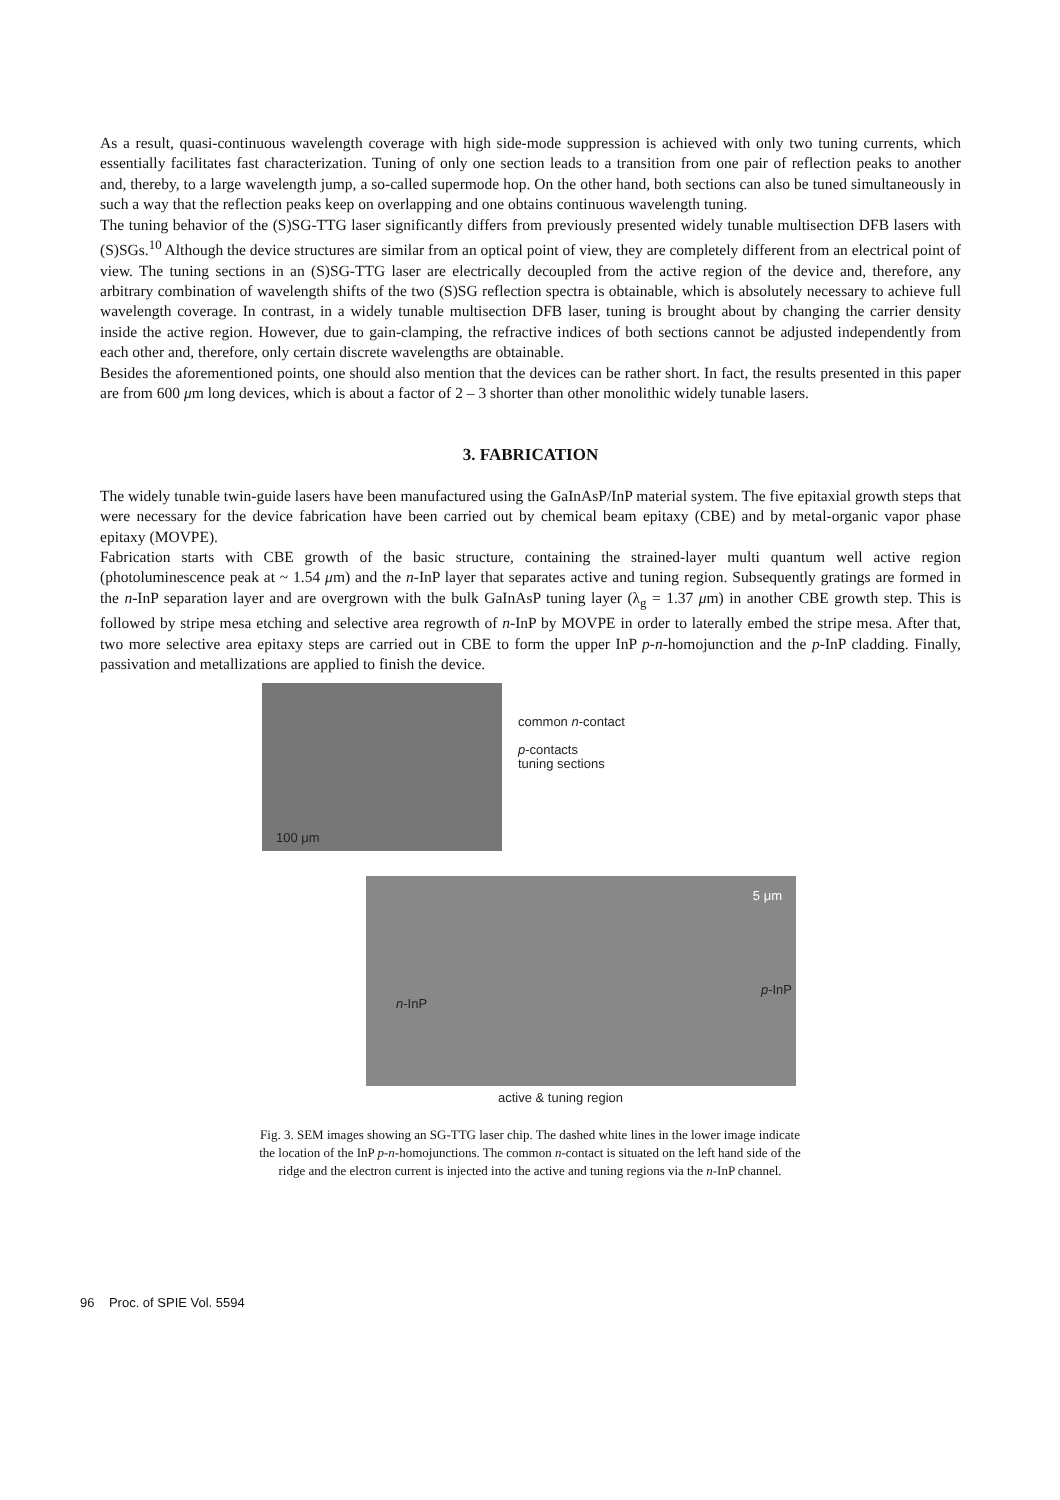As a result, quasi-continuous wavelength coverage with high side-mode suppression is achieved with only two tuning currents, which essentially facilitates fast characterization. Tuning of only one section leads to a transition from one pair of reflection peaks to another and, thereby, to a large wavelength jump, a so-called supermode hop. On the other hand, both sections can also be tuned simultaneously in such a way that the reflection peaks keep on overlapping and one obtains continuous wavelength tuning.
The tuning behavior of the (S)SG-TTG laser significantly differs from previously presented widely tunable multisection DFB lasers with (S)SGs.<sup>10</sup> Although the device structures are similar from an optical point of view, they are completely different from an electrical point of view. The tuning sections in an (S)SG-TTG laser are electrically decoupled from the active region of the device and, therefore, any arbitrary combination of wavelength shifts of the two (S)SG reflection spectra is obtainable, which is absolutely necessary to achieve full wavelength coverage. In contrast, in a widely tunable multisection DFB laser, tuning is brought about by changing the carrier density inside the active region. However, due to gain-clamping, the refractive indices of both sections cannot be adjusted independently from each other and, therefore, only certain discrete wavelengths are obtainable.
Besides the aforementioned points, one should also mention that the devices can be rather short. In fact, the results presented in this paper are from 600 μm long devices, which is about a factor of 2 – 3 shorter than other monolithic widely tunable lasers.
3. FABRICATION
The widely tunable twin-guide lasers have been manufactured using the GaInAsP/InP material system. The five epitaxial growth steps that were necessary for the device fabrication have been carried out by chemical beam epitaxy (CBE) and by metal-organic vapor phase epitaxy (MOVPE).
Fabrication starts with CBE growth of the basic structure, containing the strained-layer multi quantum well active region (photoluminescence peak at ~ 1.54 μm) and the n-InP layer that separates active and tuning region. Subsequently gratings are formed in the n-InP separation layer and are overgrown with the bulk GaInAsP tuning layer (λ<sub>g</sub> = 1.37 μm) in another CBE growth step. This is followed by stripe mesa etching and selective area regrowth of n-InP by MOVPE in order to laterally embed the stripe mesa. After that, two more selective area epitaxy steps are carried out in CBE to form the upper InP p-n-homojunction and the p-InP cladding. Finally, passivation and metallizations are applied to finish the device.
100 μm
common n-contact
p-contacts
tuning sections
5 μm
n-InP
p-InP
active & tuning region
Fig. 3. SEM images showing an SG-TTG laser chip. The dashed white lines in the lower image indicate the location of the InP p-n-homojunctions. The common n-contact is situated on the left hand side of the ridge and the electron current is injected into the active and tuning regions via the n-InP channel.
96 Proc. of SPIE Vol. 5594